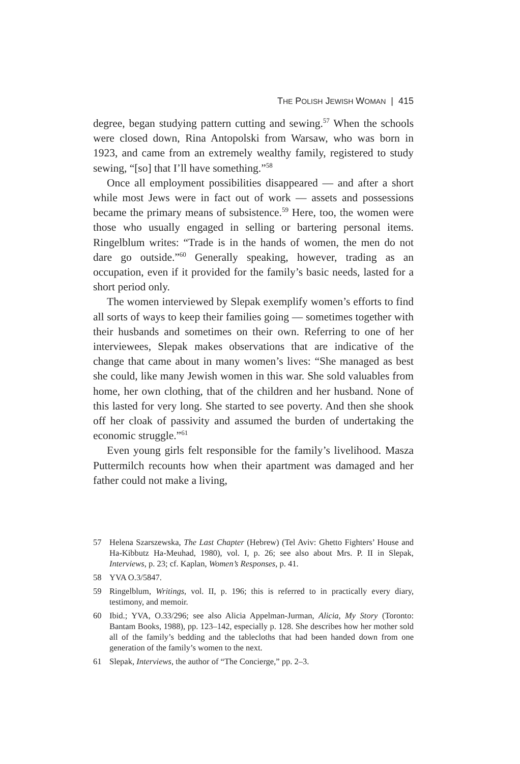THE POLISH JEWISH WOMAN | 415
degree, began studying pattern cutting and sewing.<sup>57</sup> When the schools were closed down, Rina Antopolski from Warsaw, who was born in 1923, and came from an extremely wealthy family, registered to study sewing, “[so] that I’ll have something.”<sup>58</sup>
Once all employment possibilities disappeared — and after a short while most Jews were in fact out of work — assets and possessions became the primary means of subsistence.<sup>59</sup> Here, too, the women were those who usually engaged in selling or bartering personal items. Ringelblum writes: “Trade is in the hands of women, the men do not dare go outside.”<sup>60</sup> Generally speaking, however, trading as an occupation, even if it provided for the family’s basic needs, lasted for a short period only.
The women interviewed by Slepak exemplify women’s efforts to find all sorts of ways to keep their families going — sometimes together with their husbands and sometimes on their own. Referring to one of her interviewees, Slepak makes observations that are indicative of the change that came about in many women’s lives: “She managed as best she could, like many Jewish women in this war. She sold valuables from home, her own clothing, that of the children and her husband. None of this lasted for very long. She started to see poverty. And then she shook off her cloak of passivity and assumed the burden of undertaking the economic struggle.”<sup>61</sup>
Even young girls felt responsible for the family’s livelihood. Masza Puttermilch recounts how when their apartment was damaged and her father could not make a living,
57 Helena Szarszewska, The Last Chapter (Hebrew) (Tel Aviv: Ghetto Fighters’ House and Ha-Kibbutz Ha-Meuhad, 1980), vol. I, p. 26; see also about Mrs. P. II in Slepak, Interviews, p. 23; cf. Kaplan, Women’s Responses, p. 41.
58 YVA O.3/5847.
59 Ringelblum, Writings, vol. II, p. 196; this is referred to in practically every diary, testimony, and memoir.
60 Ibid.; YVA, O.33/296; see also Alicia Appelman-Jurman, Alicia, My Story (Toronto: Bantam Books, 1988), pp. 123–142, especially p. 128. She describes how her mother sold all of the family’s bedding and the tablecloths that had been handed down from one generation of the family’s women to the next.
61 Slepak, Interviews, the author of “The Concierge,” pp. 2–3.